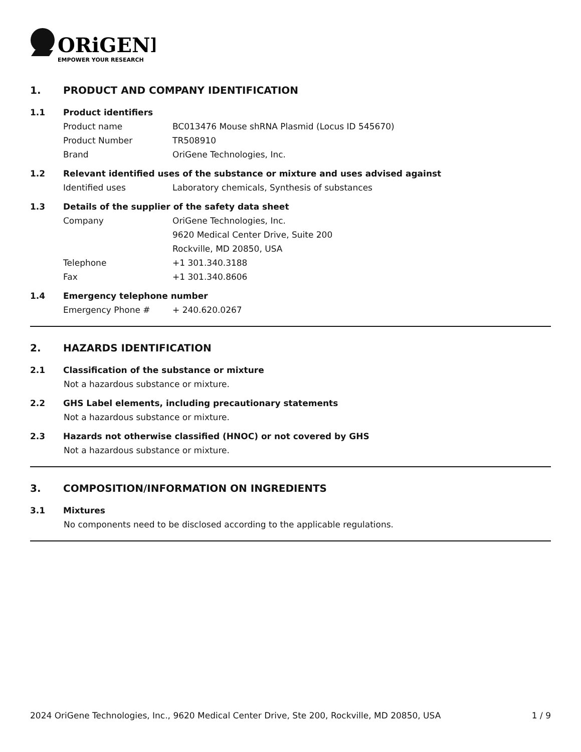ORiGENE
EMPOWER YOUR RESEARCH
1. PRODUCT AND COMPANY IDENTIFICATION
1.1 Product identifiers
Product name BC013476 Mouse shRNA Plasmid (Locus ID 545670)
Product Number TR508910
Brand OriGene Technologies, Inc.
1.2 Relevant identified uses of the substance or mixture and uses advised against
Identified uses Laboratory chemicals, Synthesis of substances
1.3 Details of the supplier of the safety data sheet
Company OriGene Technologies, Inc.
9620 Medical Center Drive, Suite 200
Rockville, MD 20850, USA
Telephone +1 301.340.3188
Fax +1 301.340.8606
1.4 Emergency telephone number
Emergency Phone # + 240.620.0267
2. HAZARDS IDENTIFICATION
2.1 Classification of the substance or mixture
Not a hazardous substance or mixture.
2.2 GHS Label elements, including precautionary statements
Not a hazardous substance or mixture.
2.3 Hazards not otherwise classified (HNOC) or not covered by GHS
Not a hazardous substance or mixture.
3. COMPOSITION/INFORMATION ON INGREDIENTS
3.1 Mixtures
No components need to be disclosed according to the applicable regulations.
2024 OriGene Technologies, Inc., 9620 Medical Center Drive, Ste 200, Rockville, MD 20850, USA 1 / 9